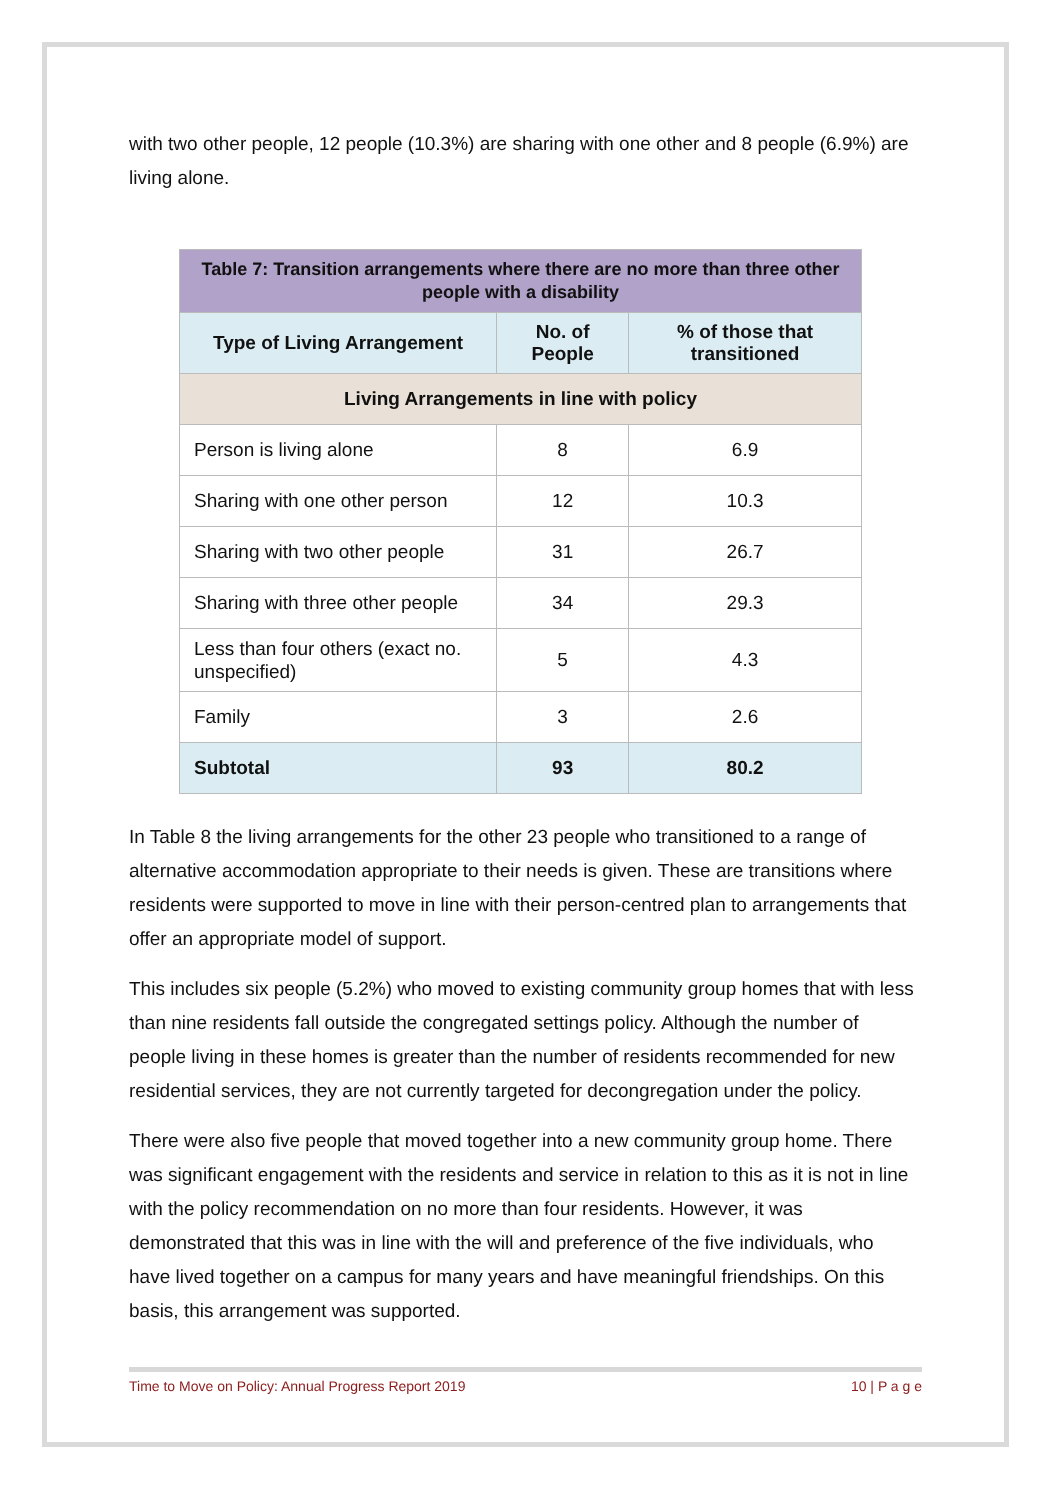with two other people, 12 people (10.3%) are sharing with one other and 8 people (6.9%) are living alone.
| Table 7: Transition arrangements where there are no more than three other people with a disability | | |
| Type of Living Arrangement | No. of People | % of those that transitioned |
| Living Arrangements in line with policy | | |
| Person is living alone | 8 | 6.9 |
| Sharing with one other person | 12 | 10.3 |
| Sharing with two other people | 31 | 26.7 |
| Sharing with three other people | 34 | 29.3 |
| Less than four others (exact no. unspecified) | 5 | 4.3 |
| Family | 3 | 2.6 |
| Subtotal | 93 | 80.2 |
In Table 8 the living arrangements for the other 23 people who transitioned to a range of alternative accommodation appropriate to their needs is given. These are transitions where residents were supported to move in line with their person-centred plan to arrangements that offer an appropriate model of support.
This includes six people (5.2%) who moved to existing community group homes that with less than nine residents fall outside the congregated settings policy. Although the number of people living in these homes is greater than the number of residents recommended for new residential services, they are not currently targeted for decongregation under the policy.
There were also five people that moved together into a new community group home. There was significant engagement with the residents and service in relation to this as it is not in line with the policy recommendation on no more than four residents. However, it was demonstrated that this was in line with the will and preference of the five individuals, who have lived together on a campus for many years and have meaningful friendships. On this basis, this arrangement was supported.
Time to Move on Policy: Annual Progress Report 2019 10 | P a g e